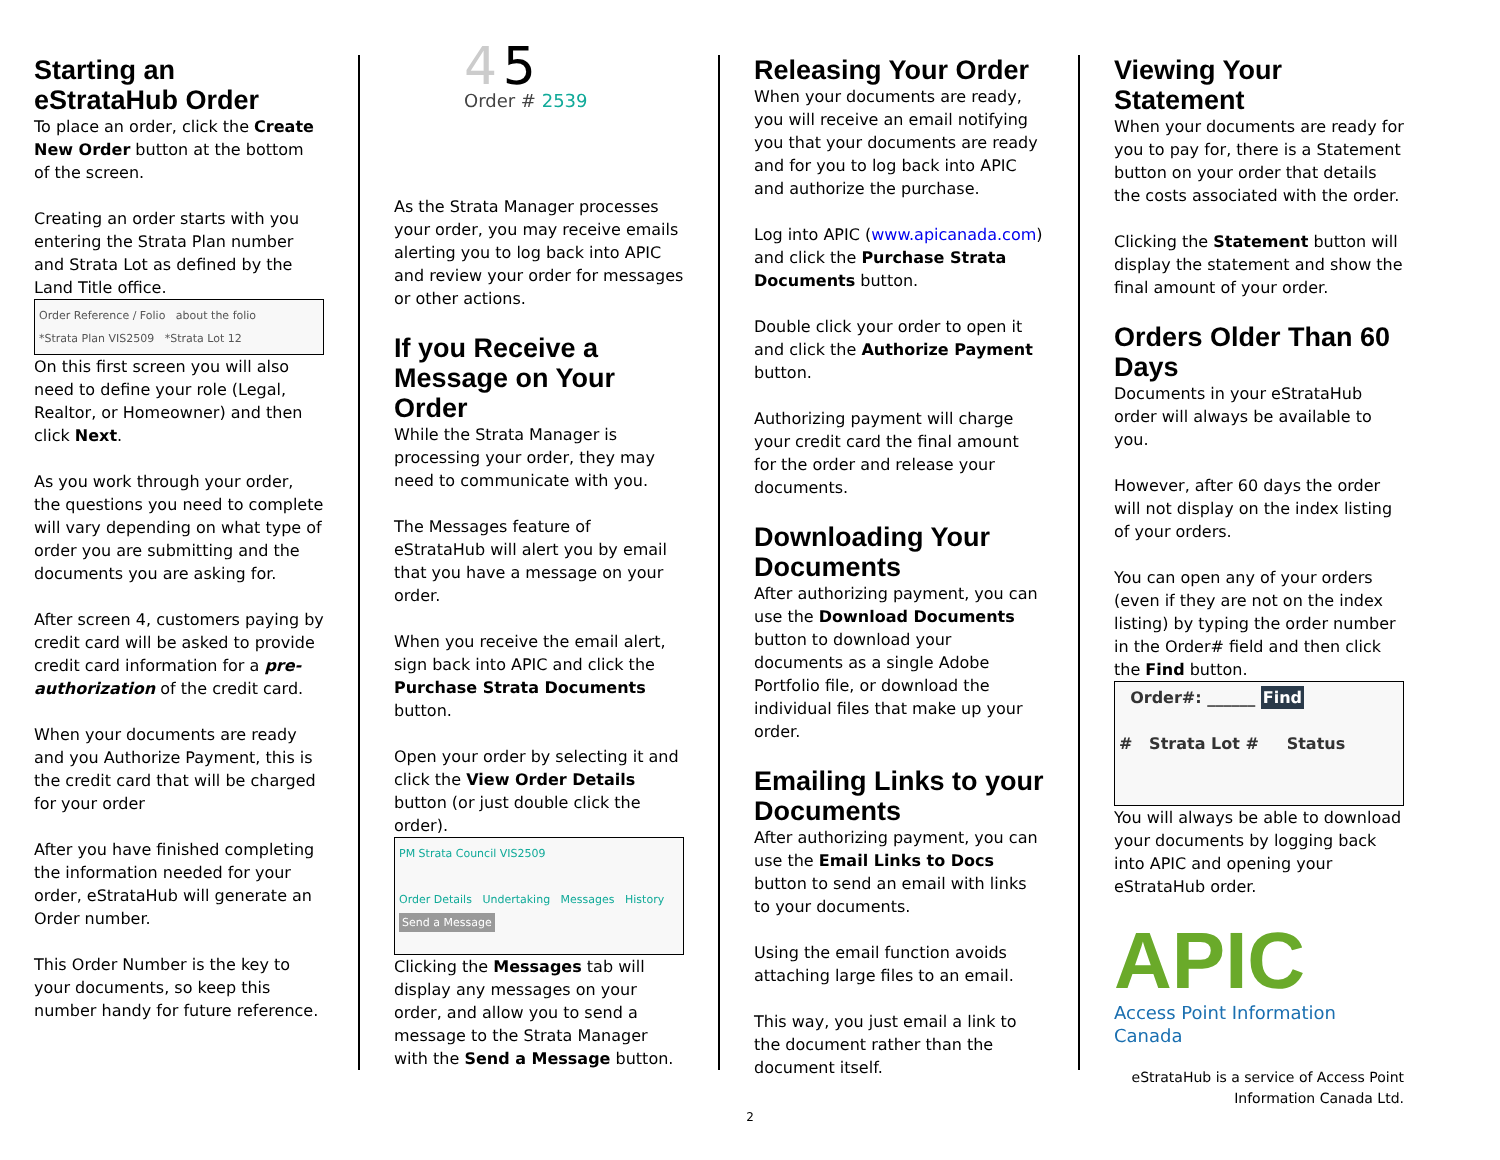Starting an eStrataHub Order
To place an order, click the Create New Order button at the bottom of the screen.
Creating an order starts with you entering the Strata Plan number and Strata Lot as defined by the Land Title office.
Order Reference / Folio about the folio
*Strata Plan VIS2509 *Strata Lot 12
On this first screen you will also need to define your role (Legal, Realtor, or Homeowner) and then click Next.
As you work through your order, the questions you need to complete will vary depending on what type of order you are submitting and the documents you are asking for.
After screen 4, customers paying by credit card will be asked to provide credit card information for a pre-authorization of the credit card.
When your documents are ready and you Authorize Payment, this is the credit card that will be charged for your order
After you have finished completing the information needed for your order, eStrataHub will generate an Order number.
This Order Number is the key to your documents, so keep this number handy for future reference.
4 5
Order # 2539
As the Strata Manager processes your order, you may receive emails alerting you to log back into APIC and review your order for messages or other actions.
If you Receive a Message on Your Order
While the Strata Manager is processing your order, they may need to communicate with you.
The Messages feature of eStrataHub will alert you by email that you have a message on your order.
When you receive the email alert, sign back into APIC and click the Purchase Strata Documents button.
Open your order by selecting it and click the View Order Details button (or just double click the order).
PM Strata Council VIS2509
Order Details Undertaking Messages History
Send a Message
Clicking the Messages tab will display any messages on your order, and allow you to send a message to the Strata Manager with the Send a Message button.
Releasing Your Order
When your documents are ready, you will receive an email notifying you that your documents are ready and for you to log back into APIC and authorize the purchase.
Log into APIC (www.apicanada.com) and click the Purchase Strata Documents button.
Double click your order to open it and click the Authorize Payment button.
Authorizing payment will charge your credit card the final amount for the order and release your documents.
Downloading Your Documents
After authorizing payment, you can use the Download Documents button to download your documents as a single Adobe Portfolio file, or download the individual files that make up your order.
Emailing Links to your Documents
After authorizing payment, you can use the Email Links to Docs button to send an email with links to your documents.
Using the email function avoids attaching large files to an email.
This way, you just email a link to the document rather than the document itself.
Viewing Your Statement
When your documents are ready for you to pay for, there is a Statement button on your order that details the costs associated with the order.
Clicking the Statement button will display the statement and show the final amount of your order.
Orders Older Than 60 Days
Documents in your eStrataHub order will always be available to you.
However, after 60 days the order will not display on the index listing of your orders.
You can open any of your orders (even if they are not on the index listing) by typing the order number in the Order# field and then click the Find button.
Order#: ______ Find
# Strata Lot # Status
You will always be able to download your documents by logging back into APIC and opening your eStrataHub order.
APIC
Access Point Information Canada
eStrataHub is a service of Access Point Information Canada Ltd.
2